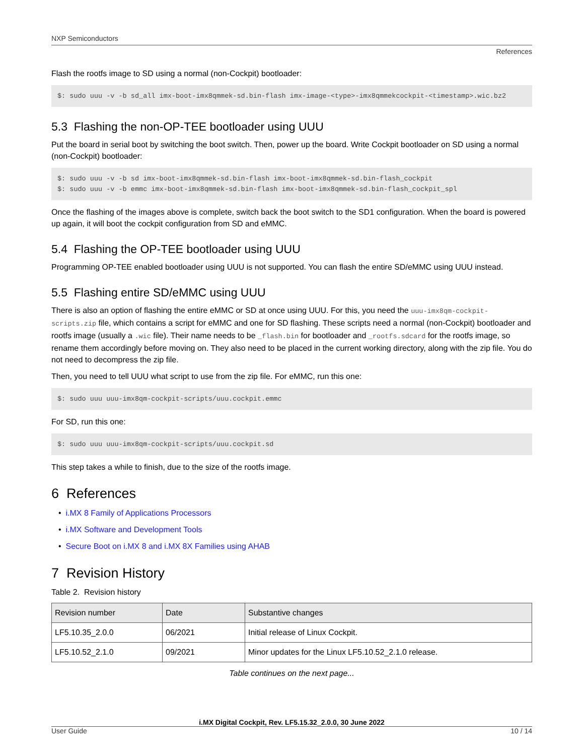NXP Semiconductors
References
Flash the rootfs image to SD using a normal (non-Cockpit) bootloader:
$: sudo uuu -v -b sd_all imx-boot-imx8qmmek-sd.bin-flash imx-image-<type>-imx8qmmekcockpit-<timestamp>.wic.bz2
5.3 Flashing the non-OP-TEE bootloader using UUU
Put the board in serial boot by switching the boot switch. Then, power up the board. Write Cockpit bootloader on SD using a normal (non-Cockpit) bootloader:
$: sudo uuu -v -b sd imx-boot-imx8qmmek-sd.bin-flash imx-boot-imx8qmmek-sd.bin-flash_cockpit
$: sudo uuu -v -b emmc imx-boot-imx8qmmek-sd.bin-flash imx-boot-imx8qmmek-sd.bin-flash_cockpit_spl
Once the flashing of the images above is complete, switch back the boot switch to the SD1 configuration. When the board is powered up again, it will boot the cockpit configuration from SD and eMMC.
5.4 Flashing the OP-TEE bootloader using UUU
Programming OP-TEE enabled bootloader using UUU is not supported. You can flash the entire SD/eMMC using UUU instead.
5.5 Flashing entire SD/eMMC using UUU
There is also an option of flashing the entire eMMC or SD at once using UUU. For this, you need the uuu-imx8qm-cockpit-scripts.zip file, which contains a script for eMMC and one for SD flashing. These scripts need a normal (non-Cockpit) bootloader and rootfs image (usually a .wic file). Their name needs to be _flash.bin for bootloader and _rootfs.sdcard for the rootfs image, so rename them accordingly before moving on. They also need to be placed in the current working directory, along with the zip file. You do not need to decompress the zip file.
Then, you need to tell UUU what script to use from the zip file. For eMMC, run this one:
$: sudo uuu uuu-imx8qm-cockpit-scripts/uuu.cockpit.emmc
For SD, run this one:
$: sudo uuu uuu-imx8qm-cockpit-scripts/uuu.cockpit.sd
This step takes a while to finish, due to the size of the rootfs image.
6 References
• i.MX 8 Family of Applications Processors
• i.MX Software and Development Tools
• Secure Boot on i.MX 8 and i.MX 8X Families using AHAB
7 Revision History
Table 2. Revision history
| Revision number | Date | Substantive changes |
| --- | --- | --- |
| LF5.10.35_2.0.0 | 06/2021 | Initial release of Linux Cockpit. |
| LF5.10.52_2.1.0 | 09/2021 | Minor updates for the Linux LF5.10.52_2.1.0 release. |
Table continues on the next page...
i.MX Digital Cockpit, Rev. LF5.15.32_2.0.0, 30 June 2022
User Guide 10 / 14